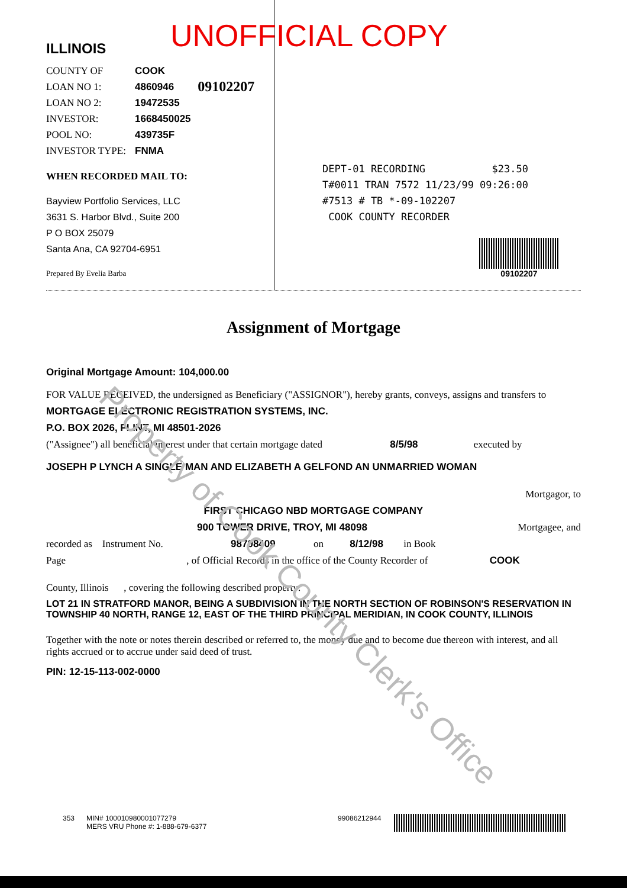UNOFFICIAL COPY
ILLINOIS
COUNTY OF COOK
LOAN NO 1: 4860946 09102207
LOAN NO 2: 19472535
INVESTOR: 1668450025
POOL NO: 439735F
INVESTOR TYPE: FNMA
WHEN RECORDED MAIL TO:
Bayview Portfolio Services, LLC
3631 S. Harbor Blvd., Suite 200
P O BOX 25079
Santa Ana, CA 92704-6951
Prepared By Evelia Barba
DEPT-01 RECORDING $23.50
T#0011 TRAN 7572 11/23/99 09:26:00
#7513 # TB *-09-102207
COOK COUNTY RECORDER
09102207
Assignment of Mortgage
Original Mortgage Amount: 104,000.00
FOR VALUE RECEIVED, the undersigned as Beneficiary ("ASSIGNOR"), hereby grants, conveys, assigns and transfers to
MORTGAGE ELECTRONIC REGISTRATION SYSTEMS, INC.
P.O. BOX 2026, FLINT, MI 48501-2026
("Assignee") all beneficial interest under that certain mortgage dated 8/5/98 executed by
JOSEPH P LYNCH A SINGLE MAN AND ELIZABETH A GELFOND AN UNMARRIED WOMAN
Mortgagor, to
FIRST CHICAGO NBD MORTGAGE COMPANY
900 TOWER DRIVE, TROY, MI 48098 Mortgagee, and
recorded as Instrument No. 98708409 on 8/12/98 in Book
Page , of Official Records in the office of the County Recorder of COOK
County, Illinois , covering the following described property:
LOT 21 IN STRATFORD MANOR, BEING A SUBDIVISION IN THE NORTH SECTION OF ROBINSON'S RESERVATION IN TOWNSHIP 40 NORTH, RANGE 12, EAST OF THE THIRD PRINCIPAL MERIDIAN, IN COOK COUNTY, ILLINOIS
Together with the note or notes therein described or referred to, the money due and to become due thereon with interest, and all rights accrued or to accrue under said deed of trust.
PIN: 12-15-113-002-0000
353 MIN# 100010980001077279
MERS VRU Phone #: 1-888-679-6377
99086212944
Property of Cook County Clerk's Office